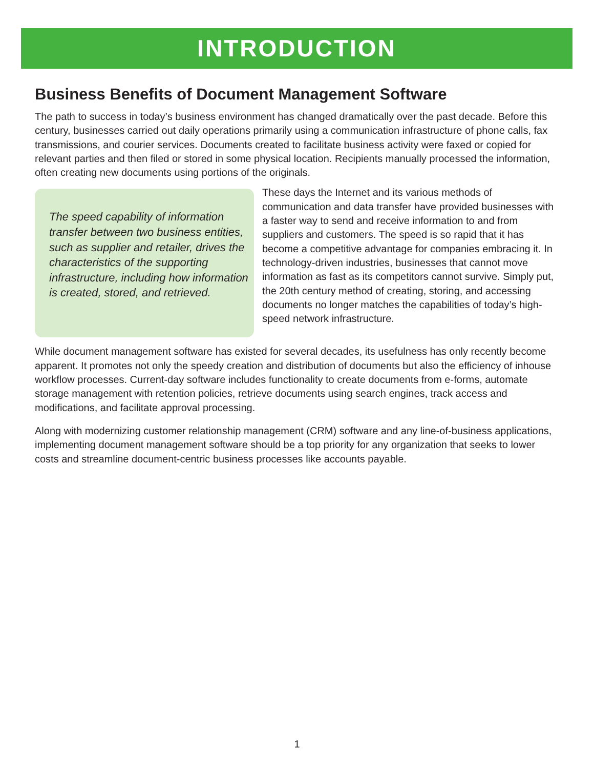INTRODUCTION
Business Benefits of Document Management Software
The path to success in today’s business environment has changed dramatically over the past decade. Before this century, businesses carried out daily operations primarily using a communication infrastructure of phone calls, fax transmissions, and courier services. Documents created to facilitate business activity were faxed or copied for relevant parties and then filed or stored in some physical location. Recipients manually processed the information, often creating new documents using portions of the originals.
The speed capability of information transfer between two business entities, such as supplier and retailer, drives the characteristics of the supporting infrastructure, including how information is created, stored, and retrieved.
These days the Internet and its various methods of communication and data transfer have provided businesses with a faster way to send and receive information to and from suppliers and customers. The speed is so rapid that it has become a competitive advantage for companies embracing it. In technology-driven industries, businesses that cannot move information as fast as its competitors cannot survive. Simply put, the 20th century method of creating, storing, and accessing documents no longer matches the capabilities of today’s high-speed network infrastructure.
While document management software has existed for several decades, its usefulness has only recently become apparent. It promotes not only the speedy creation and distribution of documents but also the efficiency of inhouse workflow processes. Current-day software includes functionality to create documents from e-forms, automate storage management with retention policies, retrieve documents using search engines, track access and modifications, and facilitate approval processing.
Along with modernizing customer relationship management (CRM) software and any line-of-business applications, implementing document management software should be a top priority for any organization that seeks to lower costs and streamline document-centric business processes like accounts payable.
1